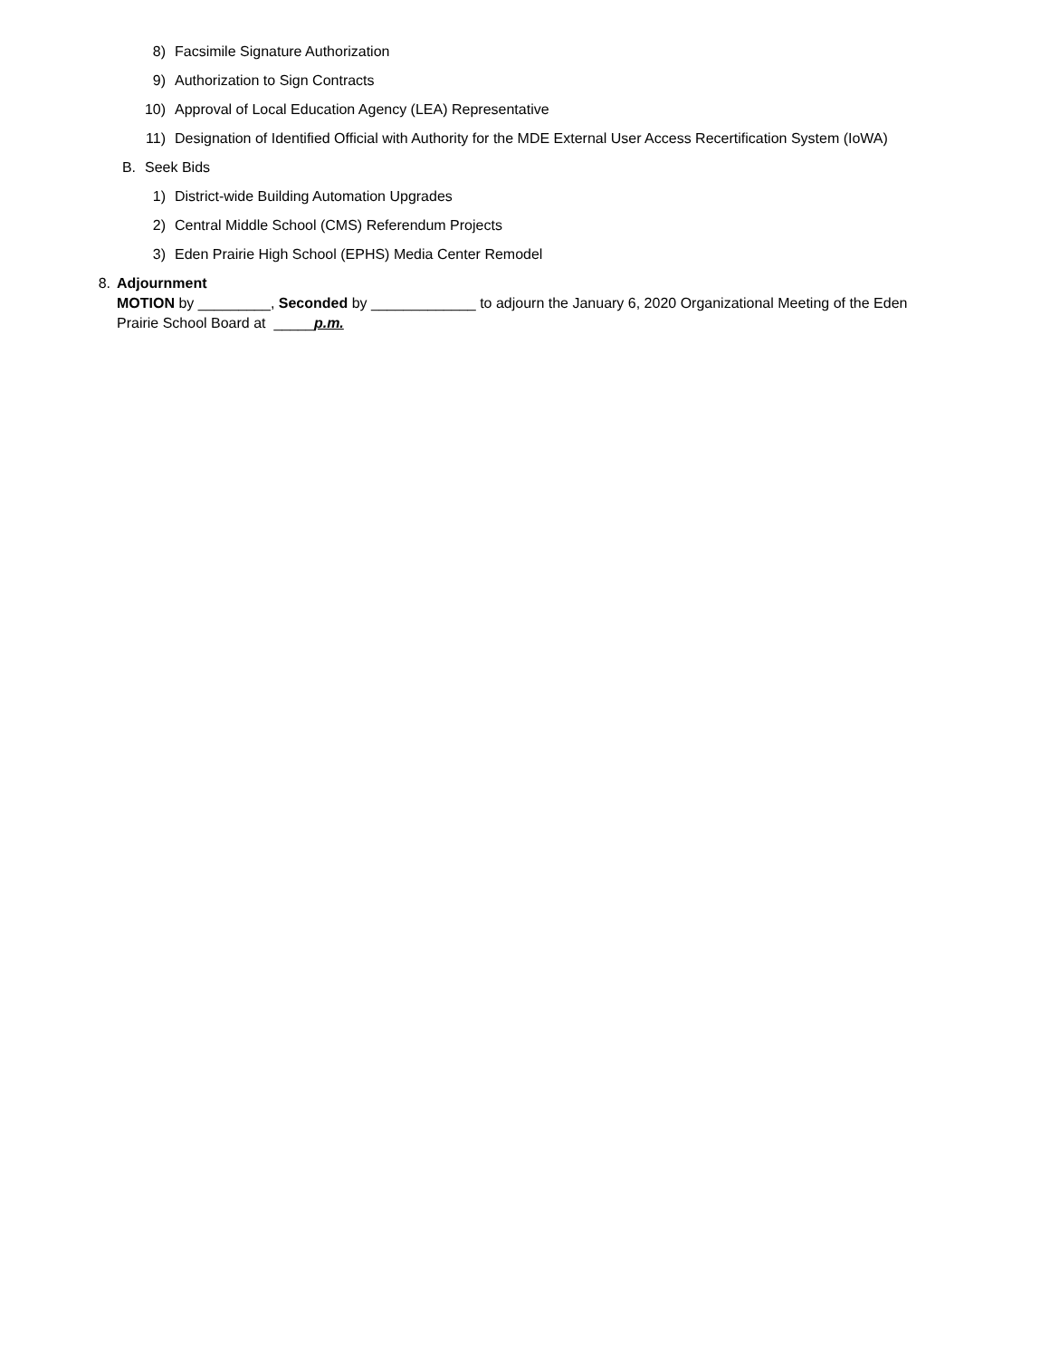8) Facsimile Signature Authorization
9) Authorization to Sign Contracts
10) Approval of Local Education Agency (LEA) Representative
11) Designation of Identified Official with Authority for the MDE External User Access Recertification System (IoWA)
B. Seek Bids
1) District-wide Building Automation Upgrades
2) Central Middle School (CMS) Referendum Projects
3) Eden Prairie High School (EPHS) Media Center Remodel
8. Adjournment
MOTION by _________, Seconded by _____________ to adjourn the January 6, 2020 Organizational Meeting of the Eden Prairie School Board at _____p.m.